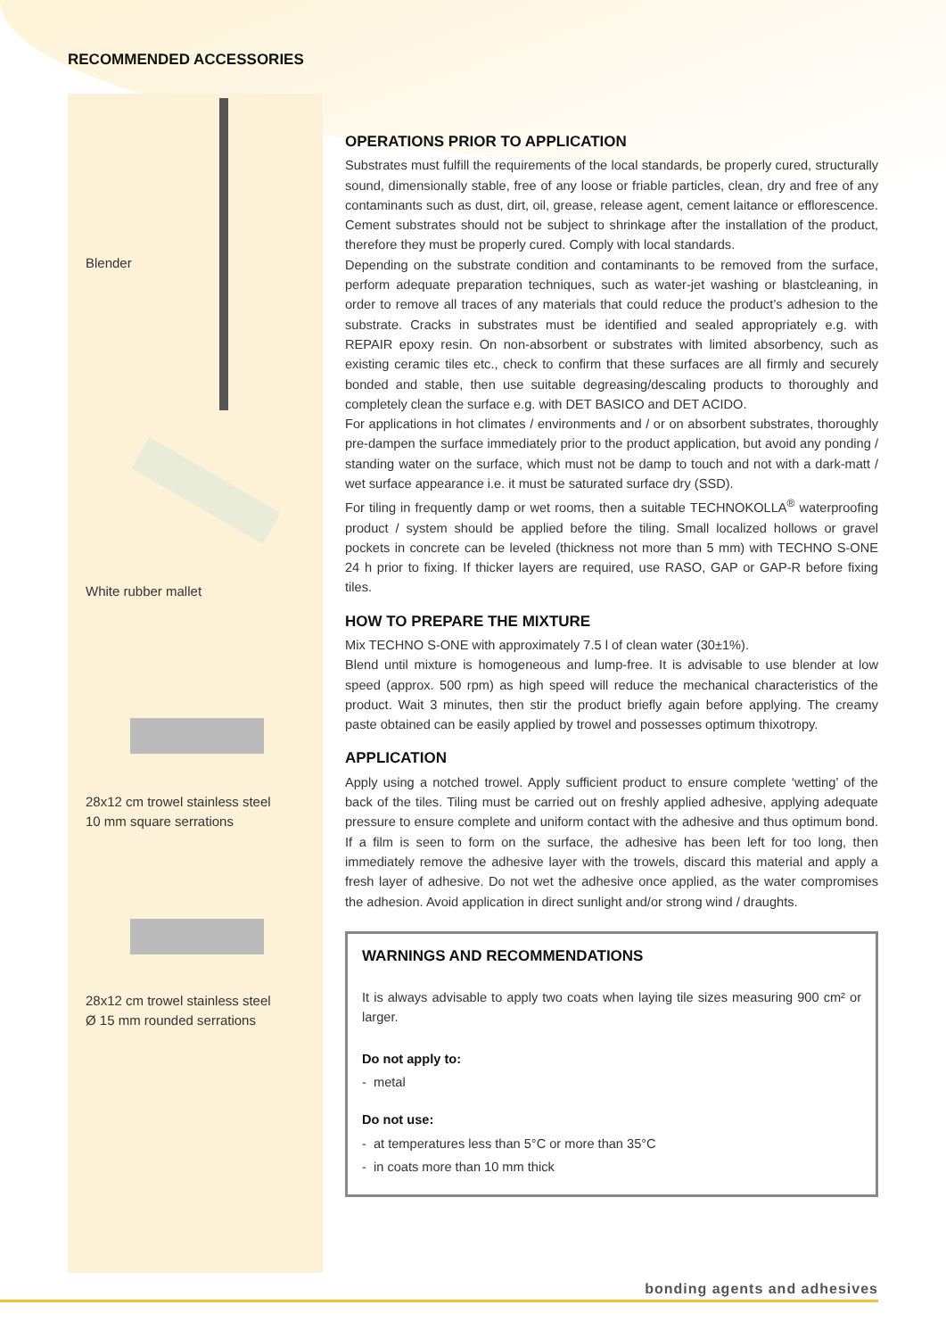RECOMMENDED ACCESSORIES
Blender
White rubber mallet
28x12 cm trowel stainless steel
10 mm square serrations
28x12 cm trowel stainless steel
Ø 15 mm rounded serrations
OPERATIONS PRIOR TO APPLICATION
Substrates must fulfill the requirements of the local standards, be properly cured, structurally sound, dimensionally stable, free of any loose or friable particles, clean, dry and free of any contaminants such as dust, dirt, oil, grease, release agent, cement laitance or efflorescence. Cement substrates should not be subject to shrinkage after the installation of the product, therefore they must be properly cured. Comply with local standards.
Depending on the substrate condition and contaminants to be removed from the surface, perform adequate preparation techniques, such as water-jet washing or blastcleaning, in order to remove all traces of any materials that could reduce the product’s adhesion to the substrate. Cracks in substrates must be identified and sealed appropriately e.g. with REPAIR epoxy resin. On non-absorbent or substrates with limited absorbency, such as existing ceramic tiles etc., check to confirm that these surfaces are all firmly and securely bonded and stable, then use suitable degreasing/descaling products to thoroughly and completely clean the surface e.g. with DET BASICO and DET ACIDO.
For applications in hot climates / environments and / or on absorbent substrates, thoroughly pre-dampen the surface immediately prior to the product application, but avoid any ponding / standing water on the surface, which must not be damp to touch and not with a dark-matt / wet surface appearance i.e. it must be saturated surface dry (SSD).
For tiling in frequently damp or wet rooms, then a suitable TECHNOKOLLA<sup>®</sup> waterproofing product / system should be applied before the tiling. Small localized hollows or gravel pockets in concrete can be leveled (thickness not more than 5 mm) with TECHNO S-ONE 24 h prior to fixing. If thicker layers are required, use RASO, GAP or GAP-R before fixing tiles.
HOW TO PREPARE THE MIXTURE
Mix TECHNO S-ONE with approximately 7.5 l of clean water (30±1%).
Blend until mixture is homogeneous and lump-free. It is advisable to use blender at low speed (approx. 500 rpm) as high speed will reduce the mechanical characteristics of the product. Wait 3 minutes, then stir the product briefly again before applying. The creamy paste obtained can be easily applied by trowel and possesses optimum thixotropy.
APPLICATION
Apply using a notched trowel. Apply sufficient product to ensure complete ‘wetting’ of the back of the tiles. Tiling must be carried out on freshly applied adhesive, applying adequate pressure to ensure complete and uniform contact with the adhesive and thus optimum bond. If a film is seen to form on the surface, the adhesive has been left for too long, then immediately remove the adhesive layer with the trowels, discard this material and apply a fresh layer of adhesive. Do not wet the adhesive once applied, as the water compromises the adhesion. Avoid application in direct sunlight and/or strong wind / draughts.
WARNINGS AND RECOMMENDATIONS
It is always advisable to apply two coats when laying tile sizes measuring 900 cm² or larger.
Do not apply to:
- metal
Do not use:
- at temperatures less than 5°C or more than 35°C
- in coats more than 10 mm thick
bonding agents and adhesives